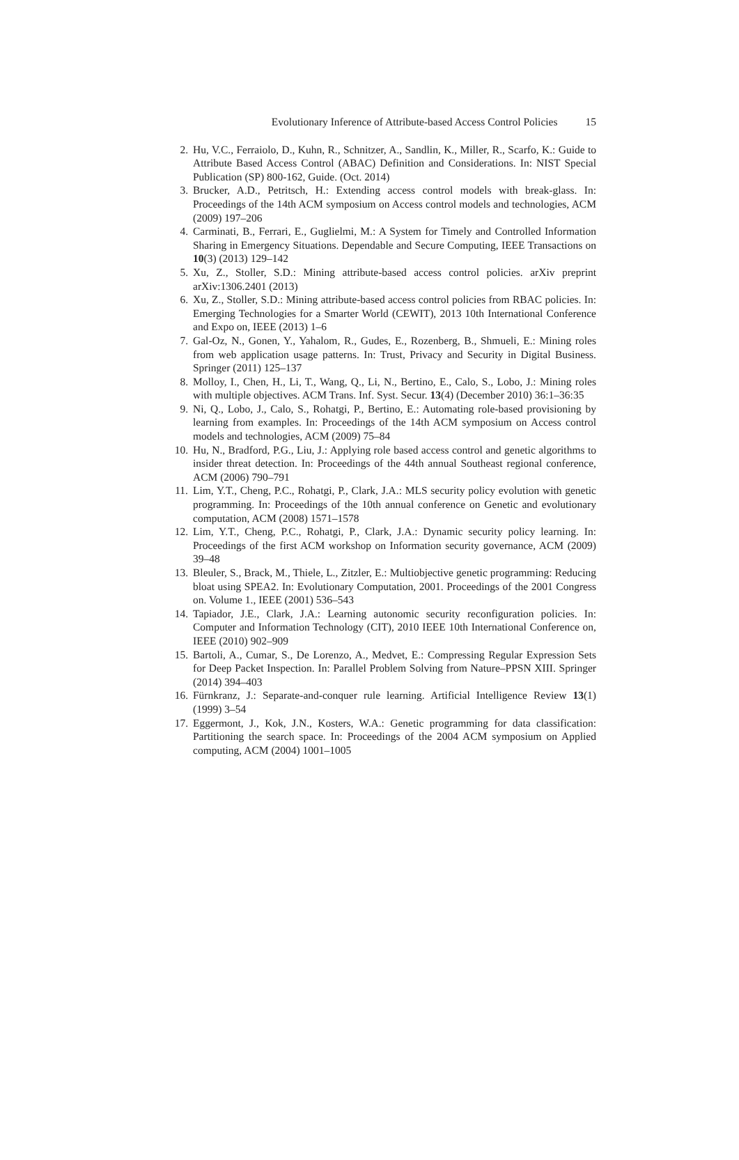Evolutionary Inference of Attribute-based Access Control Policies 15
2. Hu, V.C., Ferraiolo, D., Kuhn, R., Schnitzer, A., Sandlin, K., Miller, R., Scarfo, K.: Guide to Attribute Based Access Control (ABAC) Definition and Considerations. In: NIST Special Publication (SP) 800-162, Guide. (Oct. 2014)
3. Brucker, A.D., Petritsch, H.: Extending access control models with break-glass. In: Proceedings of the 14th ACM symposium on Access control models and technologies, ACM (2009) 197–206
4. Carminati, B., Ferrari, E., Guglielmi, M.: A System for Timely and Controlled Information Sharing in Emergency Situations. Dependable and Secure Computing, IEEE Transactions on 10(3) (2013) 129–142
5. Xu, Z., Stoller, S.D.: Mining attribute-based access control policies. arXiv preprint arXiv:1306.2401 (2013)
6. Xu, Z., Stoller, S.D.: Mining attribute-based access control policies from RBAC policies. In: Emerging Technologies for a Smarter World (CEWIT), 2013 10th International Conference and Expo on, IEEE (2013) 1–6
7. Gal-Oz, N., Gonen, Y., Yahalom, R., Gudes, E., Rozenberg, B., Shmueli, E.: Mining roles from web application usage patterns. In: Trust, Privacy and Security in Digital Business. Springer (2011) 125–137
8. Molloy, I., Chen, H., Li, T., Wang, Q., Li, N., Bertino, E., Calo, S., Lobo, J.: Mining roles with multiple objectives. ACM Trans. Inf. Syst. Secur. 13(4) (December 2010) 36:1–36:35
9. Ni, Q., Lobo, J., Calo, S., Rohatgi, P., Bertino, E.: Automating role-based provisioning by learning from examples. In: Proceedings of the 14th ACM symposium on Access control models and technologies, ACM (2009) 75–84
10. Hu, N., Bradford, P.G., Liu, J.: Applying role based access control and genetic algorithms to insider threat detection. In: Proceedings of the 44th annual Southeast regional conference, ACM (2006) 790–791
11. Lim, Y.T., Cheng, P.C., Rohatgi, P., Clark, J.A.: MLS security policy evolution with genetic programming. In: Proceedings of the 10th annual conference on Genetic and evolutionary computation, ACM (2008) 1571–1578
12. Lim, Y.T., Cheng, P.C., Rohatgi, P., Clark, J.A.: Dynamic security policy learning. In: Proceedings of the first ACM workshop on Information security governance, ACM (2009) 39–48
13. Bleuler, S., Brack, M., Thiele, L., Zitzler, E.: Multiobjective genetic programming: Reducing bloat using SPEA2. In: Evolutionary Computation, 2001. Proceedings of the 2001 Congress on. Volume 1., IEEE (2001) 536–543
14. Tapiador, J.E., Clark, J.A.: Learning autonomic security reconfiguration policies. In: Computer and Information Technology (CIT), 2010 IEEE 10th International Conference on, IEEE (2010) 902–909
15. Bartoli, A., Cumar, S., De Lorenzo, A., Medvet, E.: Compressing Regular Expression Sets for Deep Packet Inspection. In: Parallel Problem Solving from Nature–PPSN XIII. Springer (2014) 394–403
16. Fürnkranz, J.: Separate-and-conquer rule learning. Artificial Intelligence Review 13(1) (1999) 3–54
17. Eggermont, J., Kok, J.N., Kosters, W.A.: Genetic programming for data classification: Partitioning the search space. In: Proceedings of the 2004 ACM symposium on Applied computing, ACM (2004) 1001–1005